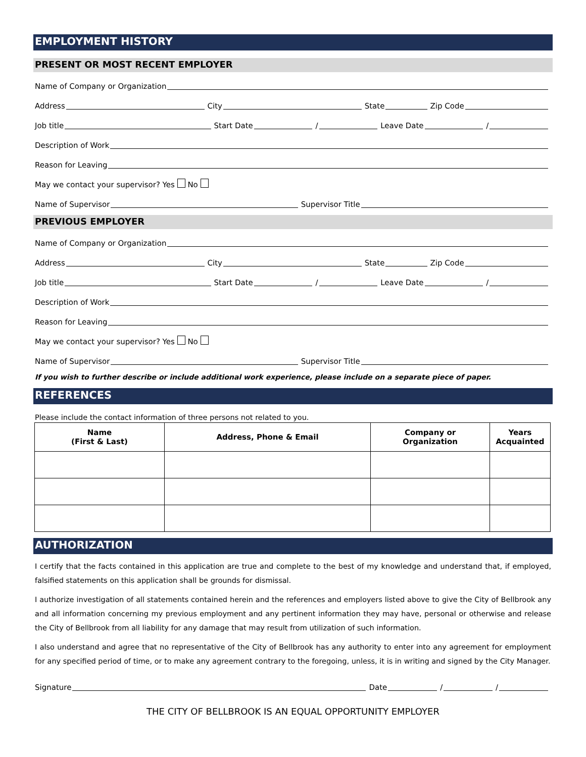EMPLOYMENT HISTORY
PRESENT OR MOST RECENT EMPLOYER
Name of Company or Organization
Address
City
State
Zip Code
Job title
Start Date
/
Leave Date
/
Description of Work
Reason for Leaving
May we contact your supervisor? Yes No
Name of Supervisor
Supervisor Title
PREVIOUS EMPLOYER
Name of Company or Organization
Address
City
State
Zip Code
Job title
Start Date
/
Leave Date
/
Description of Work
Reason for Leaving
May we contact your supervisor? Yes No
Name of Supervisor
Supervisor Title
If you wish to further describe or include additional work experience, please include on a separate piece of paper.
REFERENCES
Please include the contact information of three persons not related to you.
| Name (First & Last) | Address, Phone & Email | Company or Organization | Years Acquainted |
| --- | --- | --- | --- |
AUTHORIZATION
I certify that the facts contained in this application are true and complete to the best of my knowledge and understand that, if employed, falsified statements on this application shall be grounds for dismissal.
I authorize investigation of all statements contained herein and the references and employers listed above to give the City of Bellbrook any and all information concerning my previous employment and any pertinent information they may have, personal or otherwise and release the City of Bellbrook from all liability for any damage that may result from utilization of such information.
I also understand and agree that no representative of the City of Bellbrook has any authority to enter into any agreement for employment for any specified period of time, or to make any agreement contrary to the foregoing, unless, it is in writing and signed by the City Manager.
Signature
Date
/
/
THE CITY OF BELLBROOK IS AN EQUAL OPPORTUNITY EMPLOYER